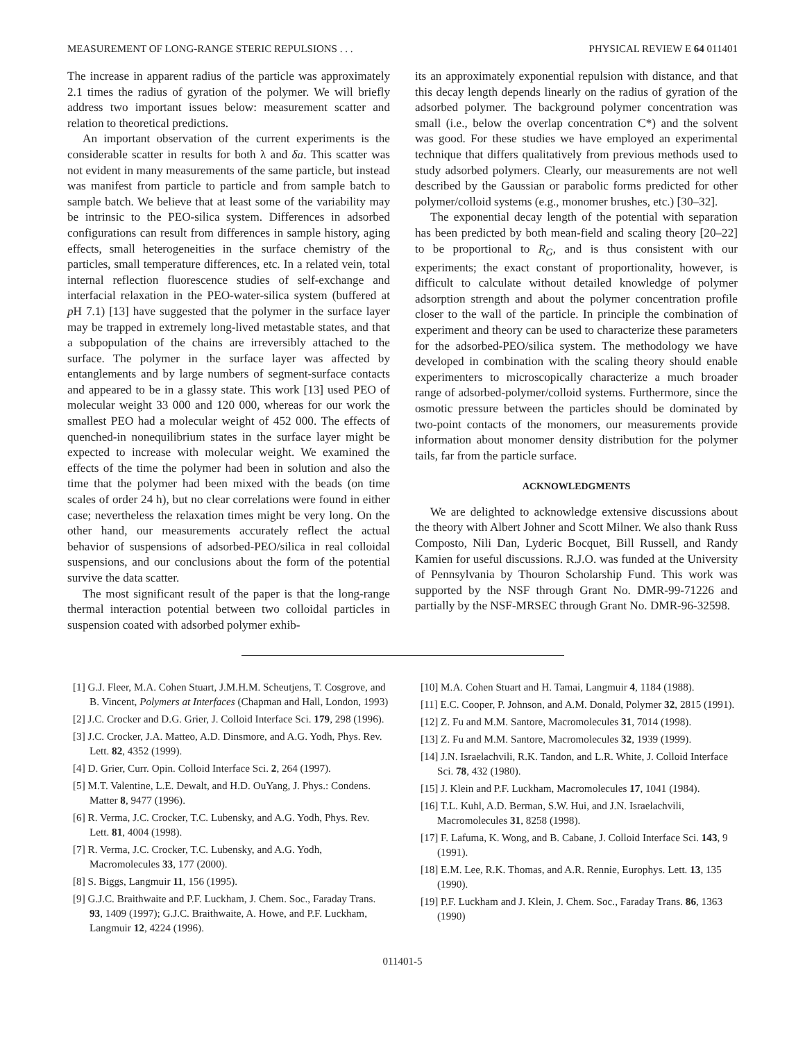MEASUREMENT OF LONG-RANGE STERIC REPULSIONS . . . PHYSICAL REVIEW E 64 011401
The increase in apparent radius of the particle was approximately 2.1 times the radius of gyration of the polymer. We will briefly address two important issues below: measurement scatter and relation to theoretical predictions.
An important observation of the current experiments is the considerable scatter in results for both λ and δa. This scatter was not evident in many measurements of the same particle, but instead was manifest from particle to particle and from sample batch to sample batch. We believe that at least some of the variability may be intrinsic to the PEO-silica system. Differences in adsorbed configurations can result from differences in sample history, aging effects, small heterogeneities in the surface chemistry of the particles, small temperature differences, etc. In a related vein, total internal reflection fluorescence studies of self-exchange and interfacial relaxation in the PEO-water-silica system (buffered at p H 7.1) [13] have suggested that the polymer in the surface layer may be trapped in extremely long-lived metastable states, and that a subpopulation of the chains are irreversibly attached to the surface. The polymer in the surface layer was affected by entanglements and by large numbers of segment-surface contacts and appeared to be in a glassy state. This work [13] used PEO of molecular weight 33 000 and 120 000, whereas for our work the smallest PEO had a molecular weight of 452 000. The effects of quenched-in nonequilibrium states in the surface layer might be expected to increase with molecular weight. We examined the effects of the time the polymer had been in solution and also the time that the polymer had been mixed with the beads (on time scales of order 24 h), but no clear correlations were found in either case; nevertheless the relaxation times might be very long. On the other hand, our measurements accurately reflect the actual behavior of suspensions of adsorbed-PEO/silica in real colloidal suspensions, and our conclusions about the form of the potential survive the data scatter.
The most significant result of the paper is that the long-range thermal interaction potential between two colloidal particles in suspension coated with adsorbed polymer exhib-
its an approximately exponential repulsion with distance, and that this decay length depends linearly on the radius of gyration of the adsorbed polymer. The background polymer concentration was small (i.e., below the overlap concentration C*) and the solvent was good. For these studies we have employed an experimental technique that differs qualitatively from previous methods used to study adsorbed polymers. Clearly, our measurements are not well described by the Gaussian or parabolic forms predicted for other polymer/colloid systems (e.g., monomer brushes, etc.) [30–32].
The exponential decay length of the potential with separation has been predicted by both mean-field and scaling theory [20–22] to be proportional to R<sub>G</sub>, and is thus consistent with our experiments; the exact constant of proportionality, however, is difficult to calculate without detailed knowledge of polymer adsorption strength and about the polymer concentration profile closer to the wall of the particle. In principle the combination of experiment and theory can be used to characterize these parameters for the adsorbed-PEO/silica system. The methodology we have developed in combination with the scaling theory should enable experimenters to microscopically characterize a much broader range of adsorbed-polymer/colloid systems. Furthermore, since the osmotic pressure between the particles should be dominated by two-point contacts of the monomers, our measurements provide information about monomer density distribution for the polymer tails, far from the particle surface.
ACKNOWLEDGMENTS
We are delighted to acknowledge extensive discussions about the theory with Albert Johner and Scott Milner. We also thank Russ Composto, Nili Dan, Lyderic Bocquet, Bill Russell, and Randy Kamien for useful discussions. R.J.O. was funded at the University of Pennsylvania by Thouron Scholarship Fund. This work was supported by the NSF through Grant No. DMR-99-71226 and partially by the NSF-MRSEC through Grant No. DMR-96-32598.
[1] G.J. Fleer, M.A. Cohen Stuart, J.M.H.M. Scheutjens, T. Cosgrove, and B. Vincent, Polymers at Interfaces (Chapman and Hall, London, 1993)
[2] J.C. Crocker and D.G. Grier, J. Colloid Interface Sci. 179, 298 (1996).
[3] J.C. Crocker, J.A. Matteo, A.D. Dinsmore, and A.G. Yodh, Phys. Rev. Lett. 82, 4352 (1999).
[4] D. Grier, Curr. Opin. Colloid Interface Sci. 2, 264 (1997).
[5] M.T. Valentine, L.E. Dewalt, and H.D. OuYang, J. Phys.: Condens. Matter 8, 9477 (1996).
[6] R. Verma, J.C. Crocker, T.C. Lubensky, and A.G. Yodh, Phys. Rev. Lett. 81, 4004 (1998).
[7] R. Verma, J.C. Crocker, T.C. Lubensky, and A.G. Yodh, Macromolecules 33, 177 (2000).
[8] S. Biggs, Langmuir 11, 156 (1995).
[9] G.J.C. Braithwaite and P.F. Luckham, J. Chem. Soc., Faraday Trans. 93, 1409 (1997); G.J.C. Braithwaite, A. Howe, and P.F. Luckham, Langmuir 12, 4224 (1996).
[10] M.A. Cohen Stuart and H. Tamai, Langmuir 4, 1184 (1988).
[11] E.C. Cooper, P. Johnson, and A.M. Donald, Polymer 32, 2815 (1991).
[12] Z. Fu and M.M. Santore, Macromolecules 31, 7014 (1998).
[13] Z. Fu and M.M. Santore, Macromolecules 32, 1939 (1999).
[14] J.N. Israelachvili, R.K. Tandon, and L.R. White, J. Colloid Interface Sci. 78, 432 (1980).
[15] J. Klein and P.F. Luckham, Macromolecules 17, 1041 (1984).
[16] T.L. Kuhl, A.D. Berman, S.W. Hui, and J.N. Israelachvili, Macromolecules 31, 8258 (1998).
[17] F. Lafuma, K. Wong, and B. Cabane, J. Colloid Interface Sci. 143, 9 (1991).
[18] E.M. Lee, R.K. Thomas, and A.R. Rennie, Europhys. Lett. 13, 135 (1990).
[19] P.F. Luckham and J. Klein, J. Chem. Soc., Faraday Trans. 86, 1363 (1990)
011401-5